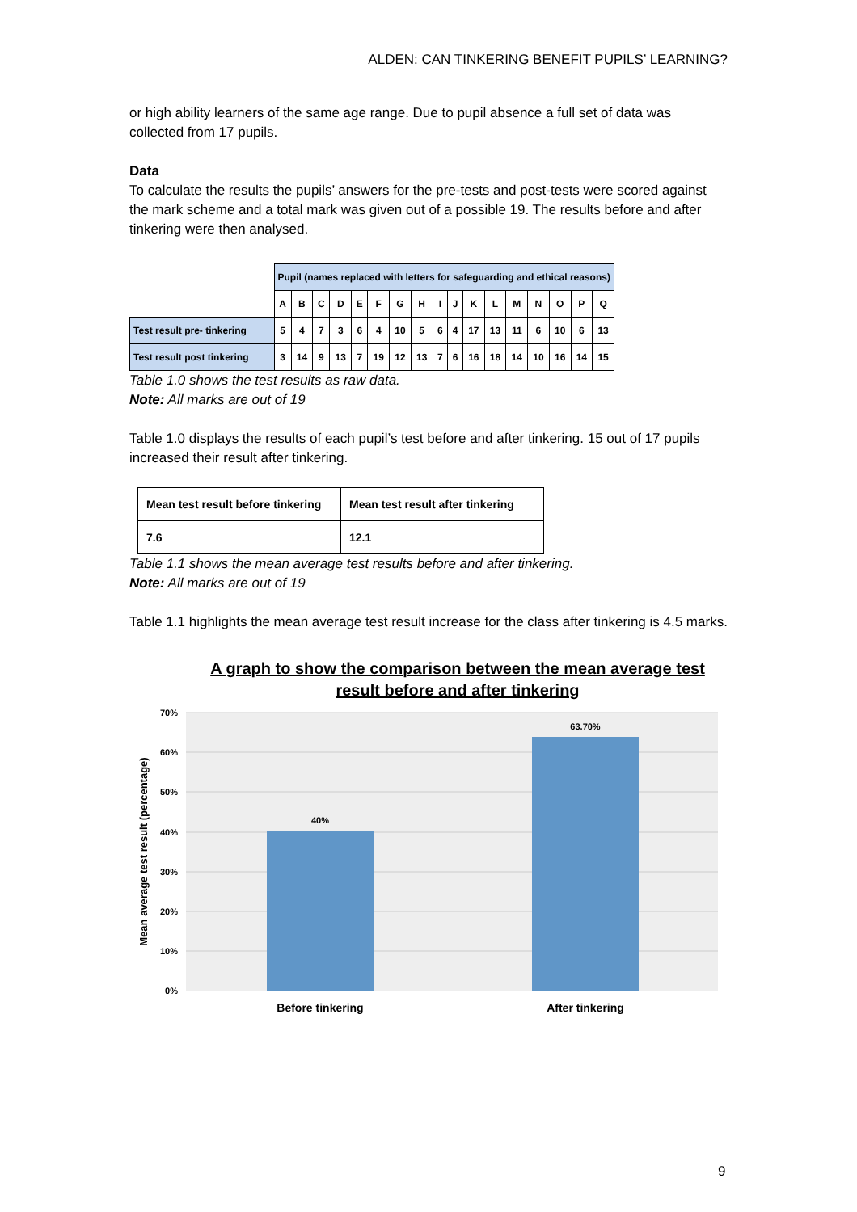ALDEN: CAN TINKERING BENEFIT PUPILS’ LEARNING?
or high ability learners of the same age range. Due to pupil absence a full set of data was collected from 17 pupils.
Data
To calculate the results the pupils’ answers for the pre-tests and post-tests were scored against the mark scheme and a total mark was given out of a possible 19. The results before and after tinkering were then analysed.
| | Pupil (names replaced with letters for safeguarding and ethical reasons) | | | | | | | | | | | | | | | | |
| | A | B | C | D | E | F | G | H | I | J | K | L | M | N | O | P | Q |
| Test result pre- tinkering | 5 | 4 | 7 | 3 | 6 | 4 | 10 | 5 | 6 | 4 | 17 | 13 | 11 | 6 | 10 | 6 | 13 |
| Test result post tinkering | 3 | 14 | 9 | 13 | 7 | 19 | 12 | 13 | 7 | 6 | 16 | 18 | 14 | 10 | 16 | 14 | 15 |
Table 1.0 shows the test results as raw data.
Note: All marks are out of 19
Table 1.0 displays the results of each pupil’s test before and after tinkering. 15 out of 17 pupils increased their result after tinkering.
| Mean test result before tinkering | Mean test result after tinkering |
| --- | --- |
| 7.6 | 12.1 |
Table 1.1 shows the mean average test results before and after tinkering.
Note: All marks are out of 19
Table 1.1 highlights the mean average test result increase for the class after tinkering is 4.5 marks.
A graph to show the comparison between the mean average test
result before and after tinkering
70%
60%
50%
40%
30%
20%
10%
0%
40%
63.70%
Before tinkering
After tinkering
Mean average test result (percentage)
9